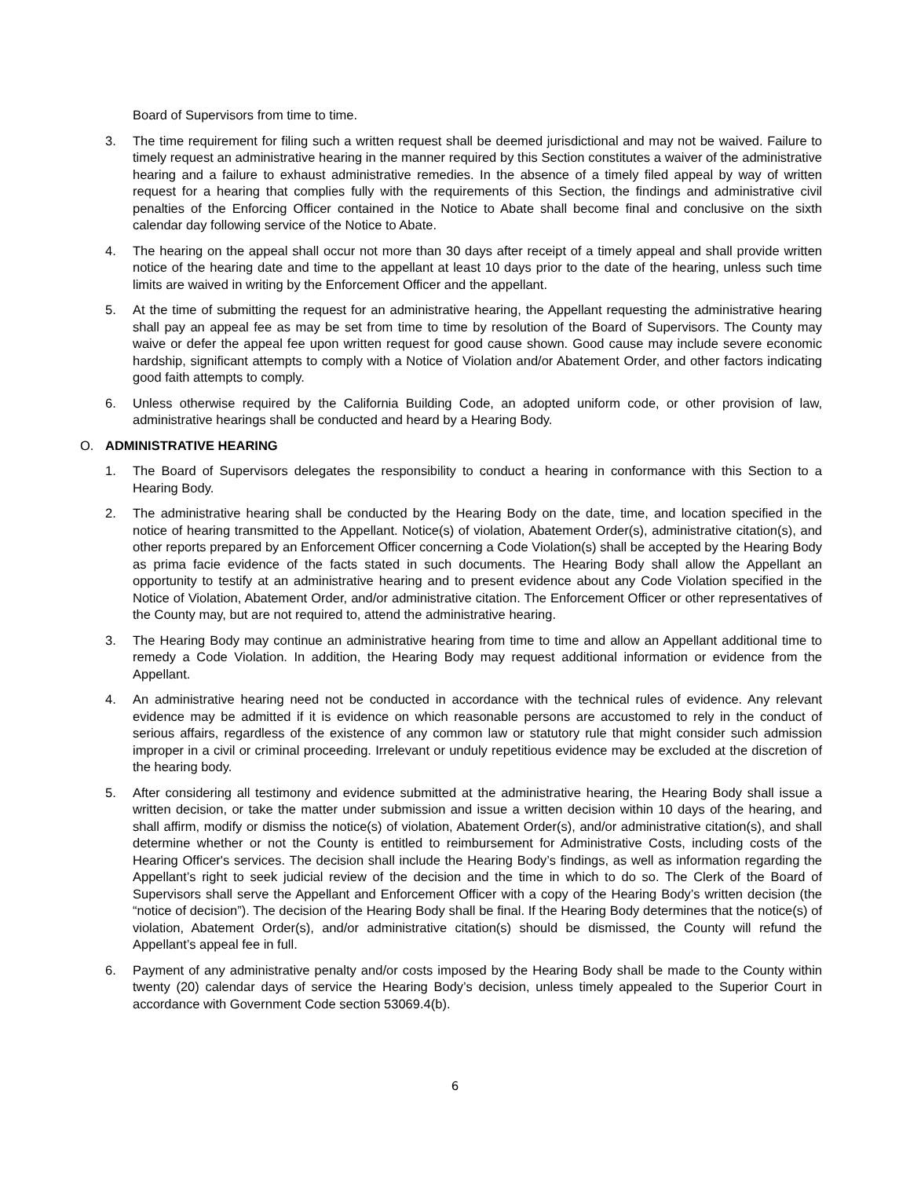Board of Supervisors from time to time.
3. The time requirement for filing such a written request shall be deemed jurisdictional and may not be waived. Failure to timely request an administrative hearing in the manner required by this Section constitutes a waiver of the administrative hearing and a failure to exhaust administrative remedies. In the absence of a timely filed appeal by way of written request for a hearing that complies fully with the requirements of this Section, the findings and administrative civil penalties of the Enforcing Officer contained in the Notice to Abate shall become final and conclusive on the sixth calendar day following service of the Notice to Abate.
4. The hearing on the appeal shall occur not more than 30 days after receipt of a timely appeal and shall provide written notice of the hearing date and time to the appellant at least 10 days prior to the date of the hearing, unless such time limits are waived in writing by the Enforcement Officer and the appellant.
5. At the time of submitting the request for an administrative hearing, the Appellant requesting the administrative hearing shall pay an appeal fee as may be set from time to time by resolution of the Board of Supervisors. The County may waive or defer the appeal fee upon written request for good cause shown. Good cause may include severe economic hardship, significant attempts to comply with a Notice of Violation and/or Abatement Order, and other factors indicating good faith attempts to comply.
6. Unless otherwise required by the California Building Code, an adopted uniform code, or other provision of law, administrative hearings shall be conducted and heard by a Hearing Body.
O. ADMINISTRATIVE HEARING
1. The Board of Supervisors delegates the responsibility to conduct a hearing in conformance with this Section to a Hearing Body.
2. The administrative hearing shall be conducted by the Hearing Body on the date, time, and location specified in the notice of hearing transmitted to the Appellant. Notice(s) of violation, Abatement Order(s), administrative citation(s), and other reports prepared by an Enforcement Officer concerning a Code Violation(s) shall be accepted by the Hearing Body as prima facie evidence of the facts stated in such documents. The Hearing Body shall allow the Appellant an opportunity to testify at an administrative hearing and to present evidence about any Code Violation specified in the Notice of Violation, Abatement Order, and/or administrative citation. The Enforcement Officer or other representatives of the County may, but are not required to, attend the administrative hearing.
3. The Hearing Body may continue an administrative hearing from time to time and allow an Appellant additional time to remedy a Code Violation. In addition, the Hearing Body may request additional information or evidence from the Appellant.
4. An administrative hearing need not be conducted in accordance with the technical rules of evidence. Any relevant evidence may be admitted if it is evidence on which reasonable persons are accustomed to rely in the conduct of serious affairs, regardless of the existence of any common law or statutory rule that might consider such admission improper in a civil or criminal proceeding. Irrelevant or unduly repetitious evidence may be excluded at the discretion of the hearing body.
5. After considering all testimony and evidence submitted at the administrative hearing, the Hearing Body shall issue a written decision, or take the matter under submission and issue a written decision within 10 days of the hearing, and shall affirm, modify or dismiss the notice(s) of violation, Abatement Order(s), and/or administrative citation(s), and shall determine whether or not the County is entitled to reimbursement for Administrative Costs, including costs of the Hearing Officer's services. The decision shall include the Hearing Body’s findings, as well as information regarding the Appellant’s right to seek judicial review of the decision and the time in which to do so. The Clerk of the Board of Supervisors shall serve the Appellant and Enforcement Officer with a copy of the Hearing Body’s written decision (the “notice of decision”). The decision of the Hearing Body shall be final. If the Hearing Body determines that the notice(s) of violation, Abatement Order(s), and/or administrative citation(s) should be dismissed, the County will refund the Appellant’s appeal fee in full.
6. Payment of any administrative penalty and/or costs imposed by the Hearing Body shall be made to the County within twenty (20) calendar days of service the Hearing Body’s decision, unless timely appealed to the Superior Court in accordance with Government Code section 53069.4(b).
6